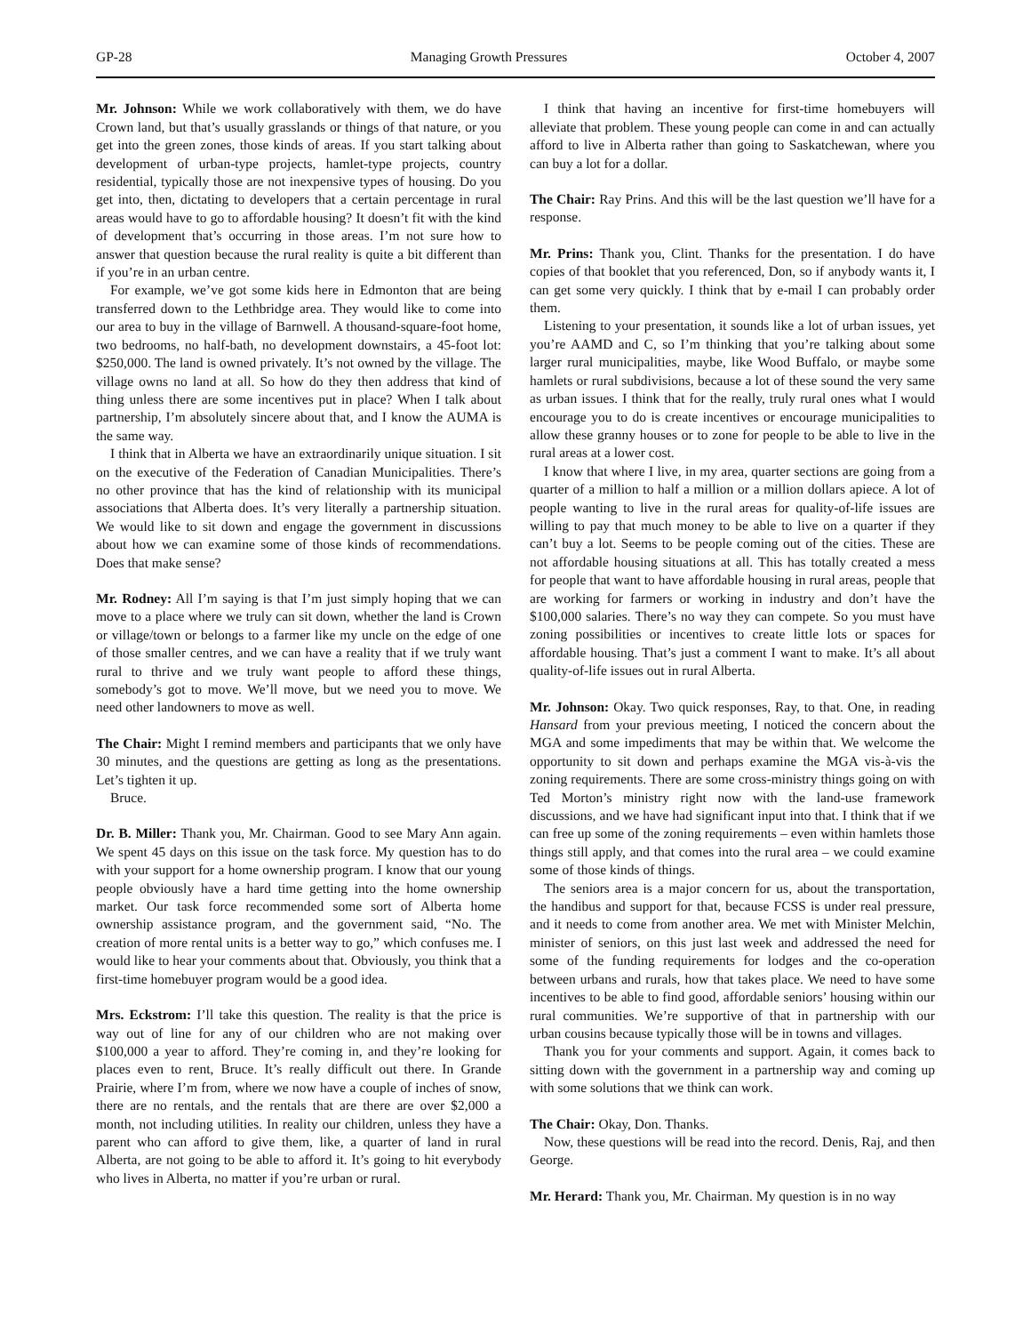GP-28 Managing Growth Pressures October 4, 2007
Mr. Johnson: While we work collaboratively with them, we do have Crown land, but that’s usually grasslands or things of that nature, or you get into the green zones, those kinds of areas. If you start talking about development of urban-type projects, hamlet-type projects, country residential, typically those are not inexpensive types of housing. Do you get into, then, dictating to developers that a certain percentage in rural areas would have to go to affordable housing? It doesn’t fit with the kind of development that’s occurring in those areas. I’m not sure how to answer that question because the rural reality is quite a bit different than if you’re in an urban centre.
For example, we’ve got some kids here in Edmonton that are being transferred down to the Lethbridge area. They would like to come into our area to buy in the village of Barnwell. A thousand-square-foot home, two bedrooms, no half-bath, no development downstairs, a 45-foot lot: $250,000. The land is owned privately. It’s not owned by the village. The village owns no land at all. So how do they then address that kind of thing unless there are some incentives put in place? When I talk about partnership, I’m absolutely sincere about that, and I know the AUMA is the same way.
I think that in Alberta we have an extraordinarily unique situation. I sit on the executive of the Federation of Canadian Municipalities. There’s no other province that has the kind of relationship with its municipal associations that Alberta does. It’s very literally a partnership situation. We would like to sit down and engage the government in discussions about how we can examine some of those kinds of recommendations. Does that make sense?
Mr. Rodney: All I’m saying is that I’m just simply hoping that we can move to a place where we truly can sit down, whether the land is Crown or village/town or belongs to a farmer like my uncle on the edge of one of those smaller centres, and we can have a reality that if we truly want rural to thrive and we truly want people to afford these things, somebody’s got to move. We’ll move, but we need you to move. We need other landowners to move as well.
The Chair: Might I remind members and participants that we only have 30 minutes, and the questions are getting as long as the presentations. Let’s tighten it up.
Bruce.
Dr. B. Miller: Thank you, Mr. Chairman. Good to see Mary Ann again. We spent 45 days on this issue on the task force. My question has to do with your support for a home ownership program. I know that our young people obviously have a hard time getting into the home ownership market. Our task force recommended some sort of Alberta home ownership assistance program, and the government said, “No. The creation of more rental units is a better way to go,” which confuses me. I would like to hear your comments about that. Obviously, you think that a first-time homebuyer program would be a good idea.
Mrs. Eckstrom: I’ll take this question. The reality is that the price is way out of line for any of our children who are not making over $100,000 a year to afford. They’re coming in, and they’re looking for places even to rent, Bruce. It’s really difficult out there. In Grande Prairie, where I’m from, where we now have a couple of inches of snow, there are no rentals, and the rentals that are there are over $2,000 a month, not including utilities. In reality our children, unless they have a parent who can afford to give them, like, a quarter of land in rural Alberta, are not going to be able to afford it. It’s going to hit everybody who lives in Alberta, no matter if you’re urban or rural.
I think that having an incentive for first-time homebuyers will alleviate that problem. These young people can come in and can actually afford to live in Alberta rather than going to Saskatchewan, where you can buy a lot for a dollar.
The Chair: Ray Prins. And this will be the last question we’ll have for a response.
Mr. Prins: Thank you, Clint. Thanks for the presentation. I do have copies of that booklet that you referenced, Don, so if anybody wants it, I can get some very quickly. I think that by e-mail I can probably order them.
Listening to your presentation, it sounds like a lot of urban issues, yet you’re AAMD and C, so I’m thinking that you’re talking about some larger rural municipalities, maybe, like Wood Buffalo, or maybe some hamlets or rural subdivisions, because a lot of these sound the very same as urban issues. I think that for the really, truly rural ones what I would encourage you to do is create incentives or encourage municipalities to allow these granny houses or to zone for people to be able to live in the rural areas at a lower cost.
I know that where I live, in my area, quarter sections are going from a quarter of a million to half a million or a million dollars apiece. A lot of people wanting to live in the rural areas for quality-of-life issues are willing to pay that much money to be able to live on a quarter if they can’t buy a lot. Seems to be people coming out of the cities. These are not affordable housing situations at all. This has totally created a mess for people that want to have affordable housing in rural areas, people that are working for farmers or working in industry and don’t have the $100,000 salaries. There’s no way they can compete. So you must have zoning possibilities or incentives to create little lots or spaces for affordable housing. That’s just a comment I want to make. It’s all about quality-of-life issues out in rural Alberta.
Mr. Johnson: Okay. Two quick responses, Ray, to that. One, in reading Hansard from your previous meeting, I noticed the concern about the MGA and some impediments that may be within that. We welcome the opportunity to sit down and perhaps examine the MGA vis-à-vis the zoning requirements. There are some cross-ministry things going on with Ted Morton’s ministry right now with the land-use framework discussions, and we have had significant input into that. I think that if we can free up some of the zoning requirements – even within hamlets those things still apply, and that comes into the rural area – we could examine some of those kinds of things.
The seniors area is a major concern for us, about the transportation, the handibus and support for that, because FCSS is under real pressure, and it needs to come from another area. We met with Minister Melchin, minister of seniors, on this just last week and addressed the need for some of the funding requirements for lodges and the co-operation between urbans and rurals, how that takes place. We need to have some incentives to be able to find good, affordable seniors’ housing within our rural communities. We’re supportive of that in partnership with our urban cousins because typically those will be in towns and villages.
Thank you for your comments and support. Again, it comes back to sitting down with the government in a partnership way and coming up with some solutions that we think can work.
The Chair: Okay, Don. Thanks.
Now, these questions will be read into the record. Denis, Raj, and then George.
Mr. Herard: Thank you, Mr. Chairman. My question is in no way